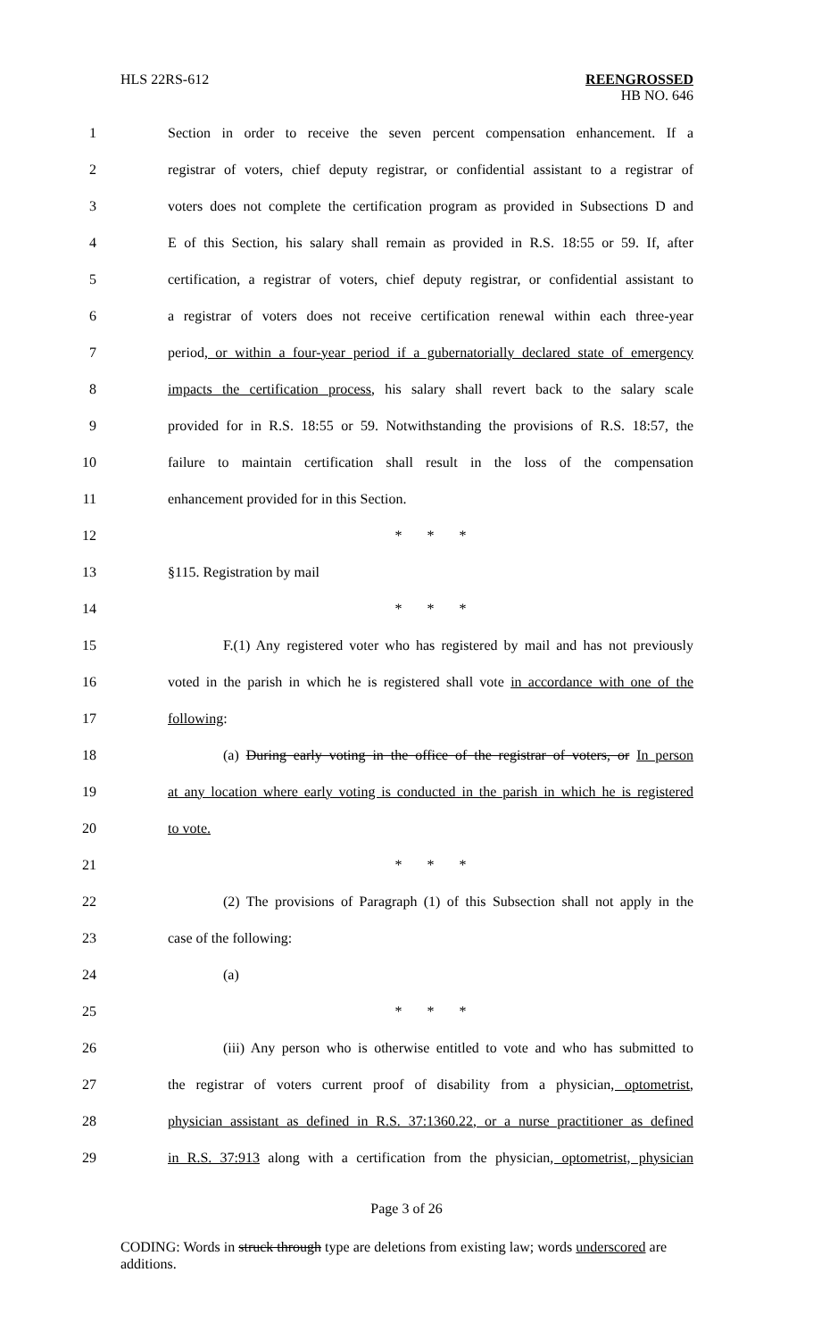HLS 22RS-612 REENGROSSED
HB NO. 646
1 Section in order to receive the seven percent compensation enhancement. If a
2 registrar of voters, chief deputy registrar, or confidential assistant to a registrar of
3 voters does not complete the certification program as provided in Subsections D and
4 E of this Section, his salary shall remain as provided in R.S. 18:55 or 59. If, after
5 certification, a registrar of voters, chief deputy registrar, or confidential assistant to
6 a registrar of voters does not receive certification renewal within each three-year
7 period, or within a four-year period if a gubernatorially declared state of emergency
8 impacts the certification process, his salary shall revert back to the salary scale
9 provided for in R.S. 18:55 or 59. Notwithstanding the provisions of R.S. 18:57, the
10 failure to maintain certification shall result in the loss of the compensation
11 enhancement provided for in this Section.
12 * * *
13 §115. Registration by mail
14 * * *
15 F.(1) Any registered voter who has registered by mail and has not previously
16 voted in the parish in which he is registered shall vote in accordance with one of the
17 following:
18 (a) During early voting in the office of the registrar of voters, or In person
19 at any location where early voting is conducted in the parish in which he is registered
20 to vote.
21 * * *
22 (2) The provisions of Paragraph (1) of this Subsection shall not apply in the
23 case of the following:
24 (a)
25 * * *
26 (iii) Any person who is otherwise entitled to vote and who has submitted to
27 the registrar of voters current proof of disability from a physician, optometrist,
28 physician assistant as defined in R.S. 37:1360.22, or a nurse practitioner as defined
29 in R.S. 37:913 along with a certification from the physician, optometrist, physician
Page 3 of 26
CODING: Words in struck through type are deletions from existing law; words underscored are additions.